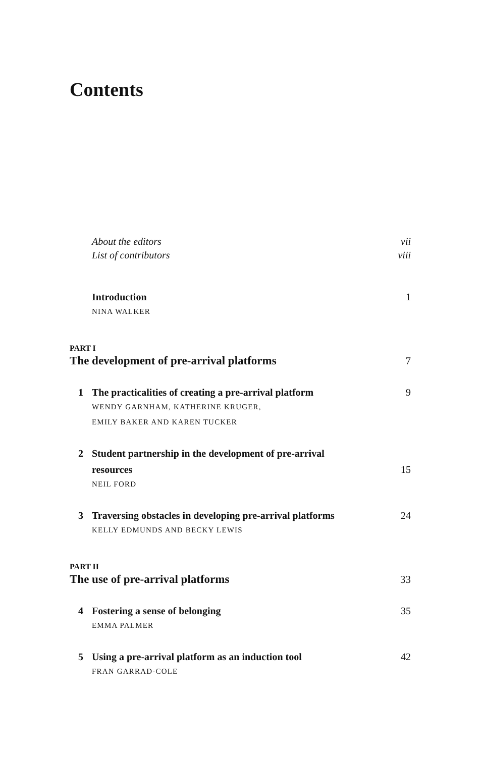Contents
About the editors vii
List of contributors viii
Introduction 1
NINA WALKER
PART I
The development of pre-arrival platforms 7
1 The practicalities of creating a pre-arrival platform 9
WENDY GARNHAM, KATHERINE KRUGER,
EMILY BAKER AND KAREN TUCKER
2 Student partnership in the development of pre-arrival
resources 15
NEIL FORD
3 Traversing obstacles in developing pre-arrival platforms 24
KELLY EDMUNDS AND BECKY LEWIS
PART II
The use of pre-arrival platforms 33
4 Fostering a sense of belonging 35
EMMA PALMER
5 Using a pre-arrival platform as an induction tool 42
FRAN GARRAD-COLE